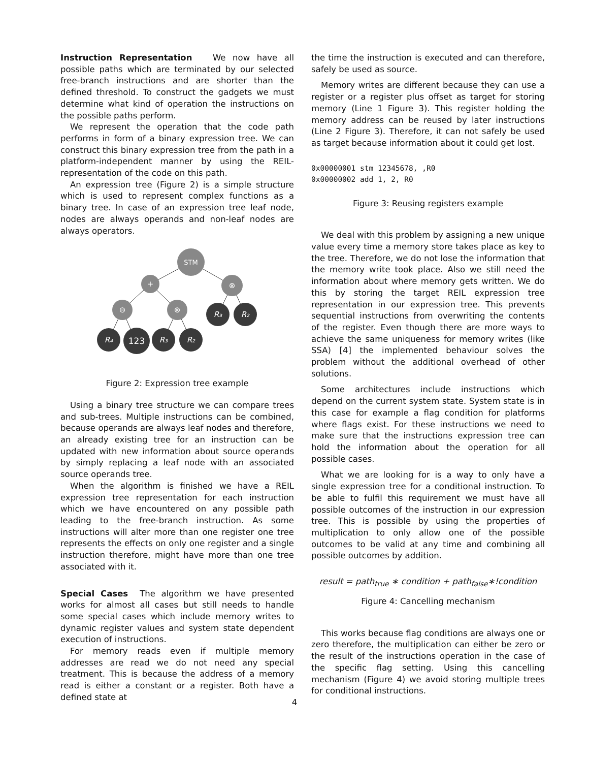Instruction Representation We now have all possible paths which are terminated by our selected free-branch instructions and are shorter than the defined threshold. To construct the gadgets we must determine what kind of operation the instructions on the possible paths perform.
We represent the operation that the code path performs in form of a binary expression tree. We can construct this binary expression tree from the path in a platform-independent manner by using the REIL-representation of the code on this path.
An expression tree (Figure 2) is a simple structure which is used to represent complex functions as a binary tree. In case of an expression tree leaf node, nodes are always operands and non-leaf nodes are always operators.
STM
+
⊗
⊖
⊗
R₃
R₂
R₄
123
R₃
R₂
Figure 2: Expression tree example
Using a binary tree structure we can compare trees and sub-trees. Multiple instructions can be combined, because operands are always leaf nodes and therefore, an already existing tree for an instruction can be updated with new information about source operands by simply replacing a leaf node with an associated source operands tree.
When the algorithm is finished we have a REIL expression tree representation for each instruction which we have encountered on any possible path leading to the free-branch instruction. As some instructions will alter more than one register one tree represents the effects on only one register and a single instruction therefore, might have more than one tree associated with it.
Special Cases The algorithm we have presented works for almost all cases but still needs to handle some special cases which include memory writes to dynamic register values and system state dependent execution of instructions.
For memory reads even if multiple memory addresses are read we do not need any special treatment. This is because the address of a memory read is either a constant or a register. Both have a defined state at
the time the instruction is executed and can therefore, safely be used as source.
Memory writes are different because they can use a register or a register plus offset as target for storing memory (Line 1 Figure 3). This register holding the memory address can be reused by later instructions (Line 2 Figure 3). Therefore, it can not safely be used as target because information about it could get lost.
0x00000001 stm 12345678, ,R0
0x00000002 add 1, 2, R0
Figure 3: Reusing registers example
We deal with this problem by assigning a new unique value every time a memory store takes place as key to the tree. Therefore, we do not lose the information that the memory write took place. Also we still need the information about where memory gets written. We do this by storing the target REIL expression tree representation in our expression tree. This prevents sequential instructions from overwriting the contents of the register. Even though there are more ways to achieve the same uniqueness for memory writes (like SSA) [4] the implemented behaviour solves the problem without the additional overhead of other solutions.
Some architectures include instructions which depend on the current system state. System state is in this case for example a flag condition for platforms where flags exist. For these instructions we need to make sure that the instructions expression tree can hold the information about the operation for all possible cases.
What we are looking for is a way to only have a single expression tree for a conditional instruction. To be able to fulfil this requirement we must have all possible outcomes of the instruction in our expression tree. This is possible by using the properties of multiplication to only allow one of the possible outcomes to be valid at any time and combining all possible outcomes by addition.
result = path<sub>true</sub> ∗ condition + path<sub>false</sub>∗!condition
Figure 4: Cancelling mechanism
This works because flag conditions are always one or zero therefore, the multiplication can either be zero or the result of the instructions operation in the case of the specific flag setting. Using this cancelling mechanism (Figure 4) we avoid storing multiple trees for conditional instructions.
4